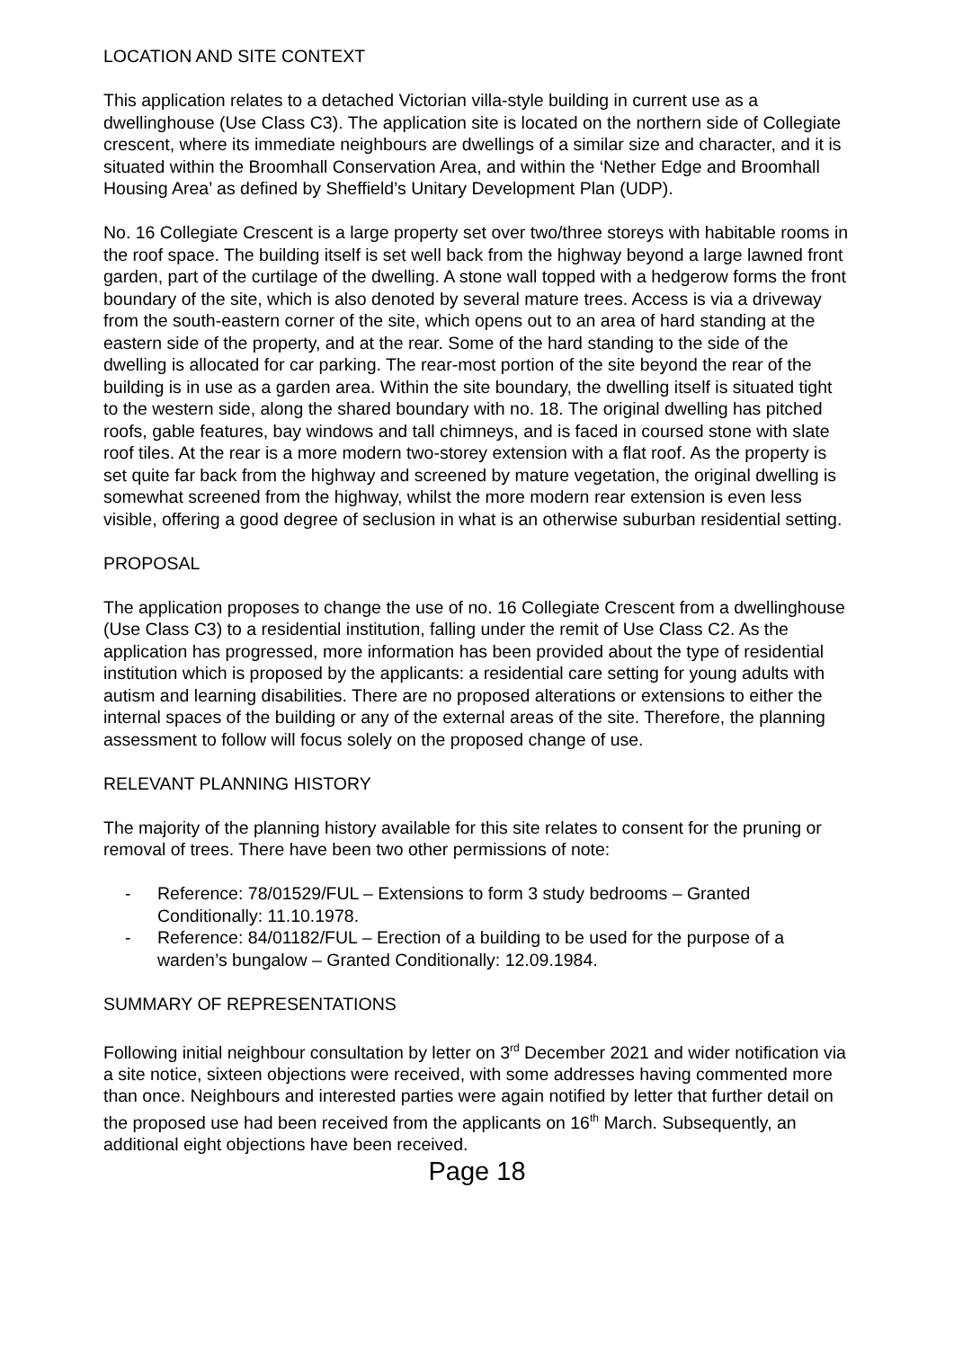LOCATION AND SITE CONTEXT
This application relates to a detached Victorian villa-style building in current use as a dwellinghouse (Use Class C3). The application site is located on the northern side of Collegiate crescent, where its immediate neighbours are dwellings of a similar size and character, and it is situated within the Broomhall Conservation Area, and within the ‘Nether Edge and Broomhall Housing Area’ as defined by Sheffield’s Unitary Development Plan (UDP).
No. 16 Collegiate Crescent is a large property set over two/three storeys with habitable rooms in the roof space. The building itself is set well back from the highway beyond a large lawned front garden, part of the curtilage of the dwelling. A stone wall topped with a hedgerow forms the front boundary of the site, which is also denoted by several mature trees. Access is via a driveway from the south-eastern corner of the site, which opens out to an area of hard standing at the eastern side of the property, and at the rear. Some of the hard standing to the side of the dwelling is allocated for car parking. The rear-most portion of the site beyond the rear of the building is in use as a garden area. Within the site boundary, the dwelling itself is situated tight to the western side, along the shared boundary with no. 18. The original dwelling has pitched roofs, gable features, bay windows and tall chimneys, and is faced in coursed stone with slate roof tiles. At the rear is a more modern two-storey extension with a flat roof. As the property is set quite far back from the highway and screened by mature vegetation, the original dwelling is somewhat screened from the highway, whilst the more modern rear extension is even less visible, offering a good degree of seclusion in what is an otherwise suburban residential setting.
PROPOSAL
The application proposes to change the use of no. 16 Collegiate Crescent from a dwellinghouse (Use Class C3) to a residential institution, falling under the remit of Use Class C2. As the application has progressed, more information has been provided about the type of residential institution which is proposed by the applicants: a residential care setting for young adults with autism and learning disabilities. There are no proposed alterations or extensions to either the internal spaces of the building or any of the external areas of the site. Therefore, the planning assessment to follow will focus solely on the proposed change of use.
RELEVANT PLANNING HISTORY
The majority of the planning history available for this site relates to consent for the pruning or removal of trees. There have been two other permissions of note:
- Reference: 78/01529/FUL – Extensions to form 3 study bedrooms – Granted Conditionally: 11.10.1978.
- Reference: 84/01182/FUL – Erection of a building to be used for the purpose of a warden’s bungalow – Granted Conditionally: 12.09.1984.
SUMMARY OF REPRESENTATIONS
Following initial neighbour consultation by letter on 3<sup>rd</sup> December 2021 and wider notification via a site notice, sixteen objections were received, with some addresses having commented more than once. Neighbours and interested parties were again notified by letter that further detail on the proposed use had been received from the applicants on 16<sup>th</sup> March. Subsequently, an additional eight objections have been received.
Page 18